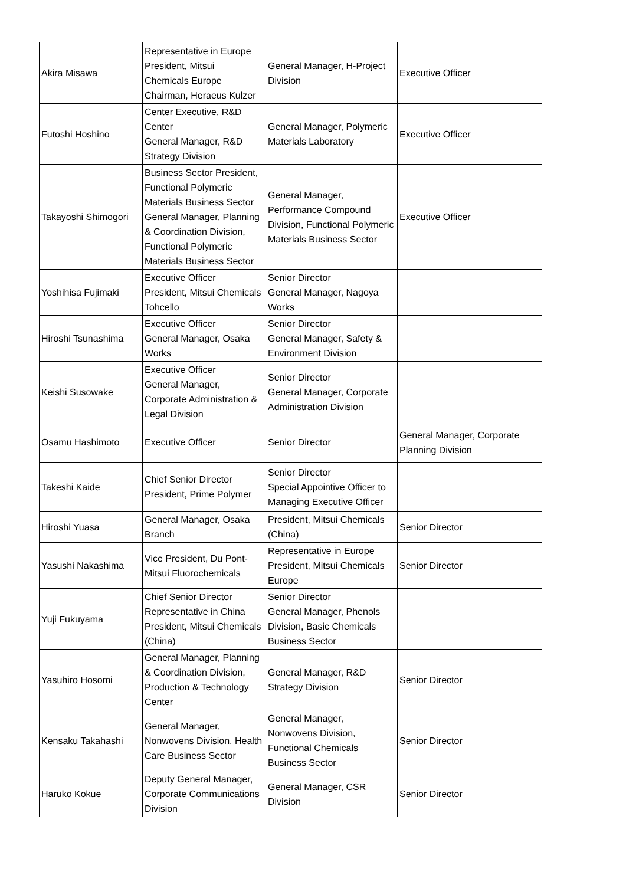| Akira Misawa | Representative in Europe President, Mitsui Chemicals Europe Chairman, Heraeus Kulzer | General Manager, H-Project Division | Executive Officer |
| Futoshi Hoshino | Center Executive, R&D Center General Manager, R&D Strategy Division | General Manager, Polymeric Materials Laboratory | Executive Officer |
| Takayoshi Shimogori | Business Sector President, Functional Polymeric Materials Business Sector General Manager, Planning & Coordination Division, Functional Polymeric Materials Business Sector | General Manager, Performance Compound Division, Functional Polymeric Materials Business Sector | Executive Officer |
| Yoshihisa Fujimaki | Executive Officer President, Mitsui Chemicals Tohcello | Senior Director General Manager, Nagoya Works | |
| Hiroshi Tsunashima | Executive Officer General Manager, Osaka Works | Senior Director General Manager, Safety & Environment Division | |
| Keishi Susowake | Executive Officer General Manager, Corporate Administration & Legal Division | Senior Director General Manager, Corporate Administration Division | |
| Osamu Hashimoto | Executive Officer | Senior Director | General Manager, Corporate Planning Division |
| Takeshi Kaide | Chief Senior Director President, Prime Polymer | Senior Director Special Appointive Officer to Managing Executive Officer | |
| Hiroshi Yuasa | General Manager, Osaka Branch | President, Mitsui Chemicals (China) | Senior Director |
| Yasushi Nakashima | Vice President, Du Pont-Mitsui Fluorochemicals | Representative in Europe President, Mitsui Chemicals Europe | Senior Director |
| Yuji Fukuyama | Chief Senior Director Representative in China President, Mitsui Chemicals (China) | Senior Director General Manager, Phenols Division, Basic Chemicals Business Sector | |
| Yasuhiro Hosomi | General Manager, Planning & Coordination Division, Production & Technology Center | General Manager, R&D Strategy Division | Senior Director |
| Kensaku Takahashi | General Manager, Nonwovens Division, Health Care Business Sector | General Manager, Nonwovens Division, Functional Chemicals Business Sector | Senior Director |
| Haruko Kokue | Deputy General Manager, Corporate Communications Division | General Manager, CSR Division | Senior Director |